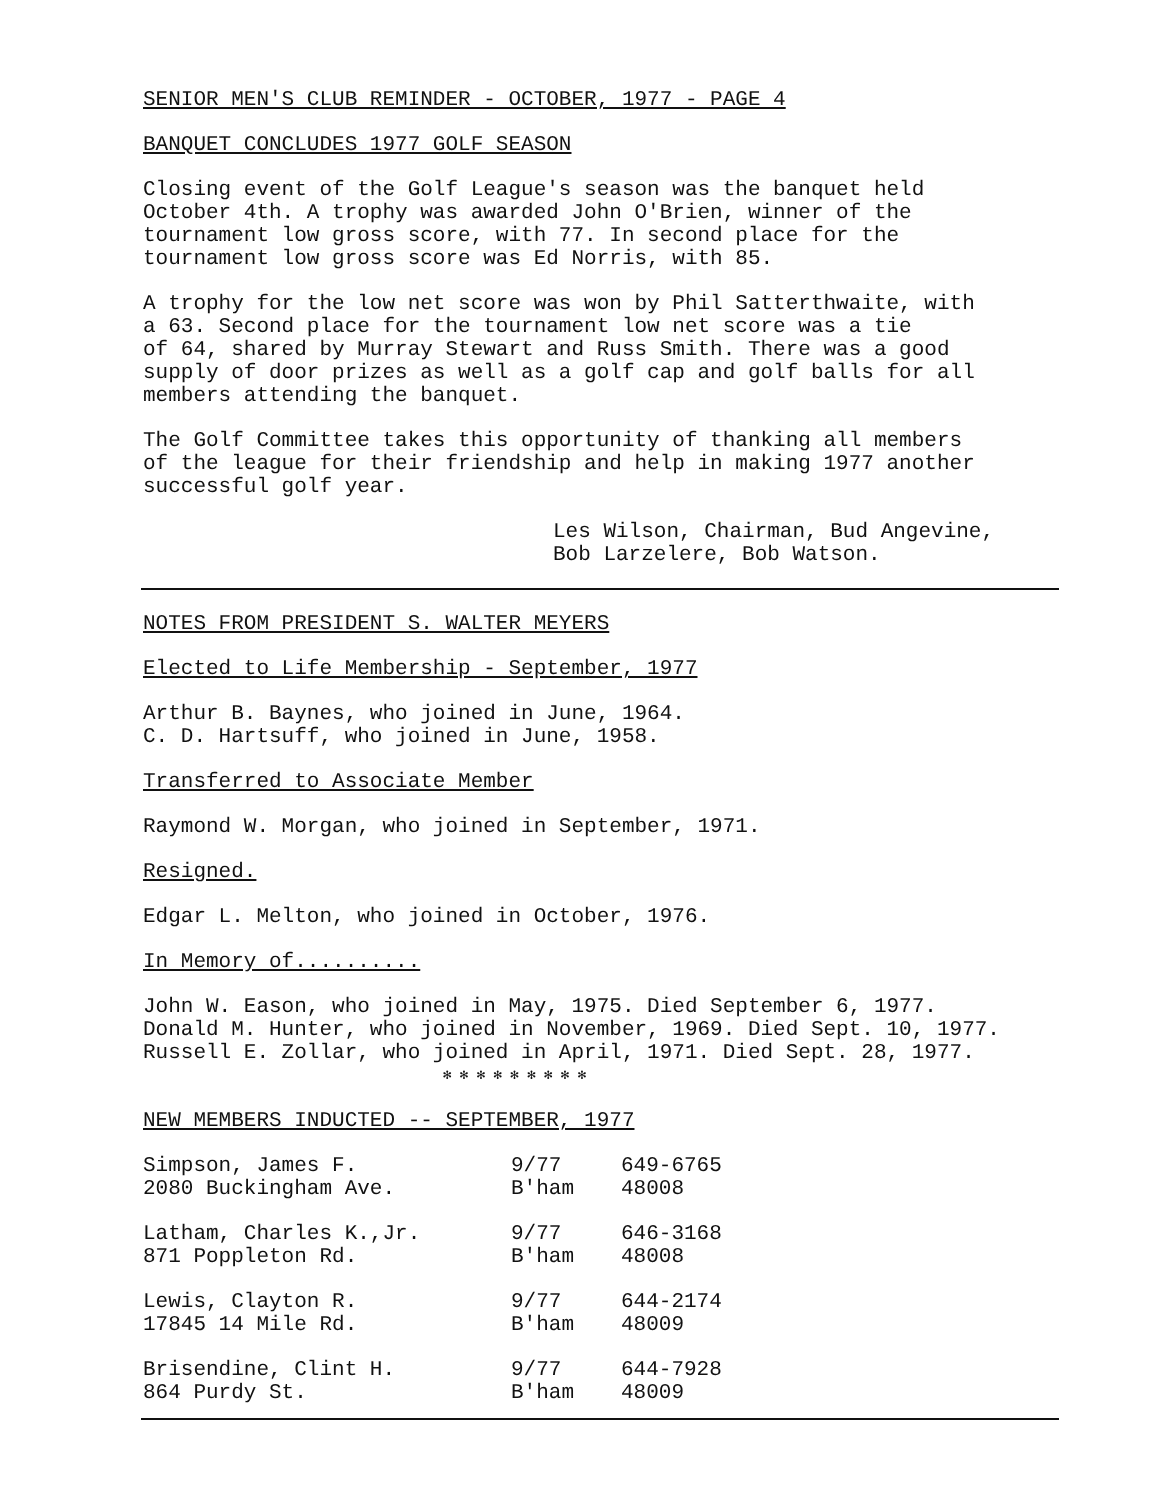SENIOR MEN'S CLUB REMINDER - OCTOBER, 1977 - PAGE 4
BANQUET CONCLUDES 1977 GOLF SEASON
Closing event of the Golf League's season was the banquet held
October 4th. A trophy was awarded John O'Brien, winner of the
tournament low gross score, with 77. In second place for the
tournament low gross score was Ed Norris, with 85.
A trophy for the low net score was won by Phil Satterthwaite, with
a 63. Second place for the tournament low net score was a tie
of 64, shared by Murray Stewart and Russ Smith. There was a good
supply of door prizes as well as a golf cap and golf balls for all
members attending the banquet.
The Golf Committee takes this opportunity of thanking all members
of the league for their friendship and help in making 1977 another
successful golf year.
Les Wilson, Chairman, Bud Angevine,
Bob Larzelere, Bob Watson.
NOTES FROM PRESIDENT S. WALTER MEYERS
Elected to Life Membership - September, 1977
Arthur B. Baynes, who joined in June, 1964.
C. D. Hartsuff, who joined in June, 1958.
Transferred to Associate Member
Raymond W. Morgan, who joined in September, 1971.
Resigned.
Edgar L. Melton, who joined in October, 1976.
In Memory of..........
John W. Eason, who joined in May, 1975. Died September 6, 1977.
Donald M. Hunter, who joined in November, 1969. Died Sept. 10, 1977.
Russell E. Zollar, who joined in April, 1971. Died Sept. 28, 1977.
✻ ✻ ✻ ✻ ✻ ✻ ✻ ✻ ✻
NEW MEMBERS INDUCTED -- SEPTEMBER, 1977
| Simpson, James F. | 9/77 | 649-6765 |
| 2080 Buckingham Ave. | B'ham | 48008 |
| Latham, Charles K.,Jr. | 9/77 | 646-3168 |
| 871 Poppleton Rd. | B'ham | 48008 |
| Lewis, Clayton R. | 9/77 | 644-2174 |
| 17845 14 Mile Rd. | B'ham | 48009 |
| Brisendine, Clint H. | 9/77 | 644-7928 |
| 864 Purdy St. | B'ham | 48009 |